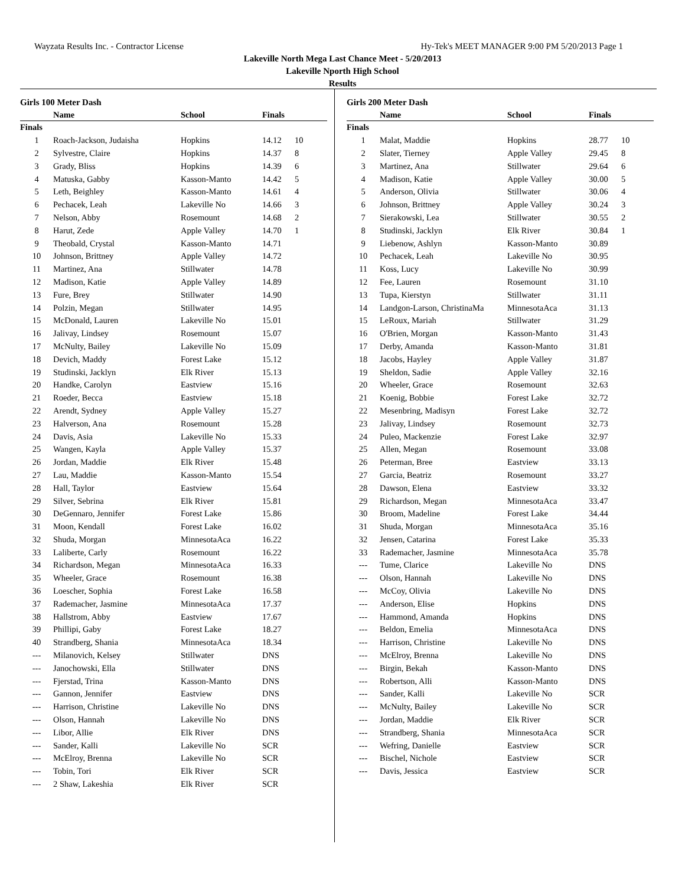Wayzata Results Inc. - Contractor License Hy-Tek's MEET MANAGER 9:00 PM 5/20/2013 Page 1
Lakeville North Mega Last Chance Meet - 5/20/2013
Lakeville Nporth High School
Results
Girls 100 Meter Dash
| | Name | School | Finals | |
| --- | --- | --- | --- | --- |
| Finals | | | | |
| 1 | Roach-Jackson, Judaisha | Hopkins | 14.12 | 10 |
| 2 | Sylvestre, Claire | Hopkins | 14.37 | 8 |
| 3 | Grady, Bliss | Hopkins | 14.39 | 6 |
| 4 | Matuska, Gabby | Kasson-Manto | 14.42 | 5 |
| 5 | Leth, Beighley | Kasson-Manto | 14.61 | 4 |
| 6 | Pechacek, Leah | Lakeville No | 14.66 | 3 |
| 7 | Nelson, Abby | Rosemount | 14.68 | 2 |
| 8 | Harut, Zede | Apple Valley | 14.70 | 1 |
| 9 | Theobald, Crystal | Kasson-Manto | 14.71 | |
| 10 | Johnson, Brittney | Apple Valley | 14.72 | |
| 11 | Martinez, Ana | Stillwater | 14.78 | |
| 12 | Madison, Katie | Apple Valley | 14.89 | |
| 13 | Fure, Brey | Stillwater | 14.90 | |
| 14 | Polzin, Megan | Stillwater | 14.95 | |
| 15 | McDonald, Lauren | Lakeville No | 15.01 | |
| 16 | Jalivay, Lindsey | Rosemount | 15.07 | |
| 17 | McNulty, Bailey | Lakeville No | 15.09 | |
| 18 | Devich, Maddy | Forest Lake | 15.12 | |
| 19 | Studinski, Jacklyn | Elk River | 15.13 | |
| 20 | Handke, Carolyn | Eastview | 15.16 | |
| 21 | Roeder, Becca | Eastview | 15.18 | |
| 22 | Arendt, Sydney | Apple Valley | 15.27 | |
| 23 | Halverson, Ana | Rosemount | 15.28 | |
| 24 | Davis, Asia | Lakeville No | 15.33 | |
| 25 | Wangen, Kayla | Apple Valley | 15.37 | |
| 26 | Jordan, Maddie | Elk River | 15.48 | |
| 27 | Lau, Maddie | Kasson-Manto | 15.54 | |
| 28 | Hall, Taylor | Eastview | 15.64 | |
| 29 | Silver, Sebrina | Elk River | 15.81 | |
| 30 | DeGennaro, Jennifer | Forest Lake | 15.86 | |
| 31 | Moon, Kendall | Forest Lake | 16.02 | |
| 32 | Shuda, Morgan | MinnesotaAca | 16.22 | |
| 33 | Laliberte, Carly | Rosemount | 16.22 | |
| 34 | Richardson, Megan | MinnesotaAca | 16.33 | |
| 35 | Wheeler, Grace | Rosemount | 16.38 | |
| 36 | Loescher, Sophia | Forest Lake | 16.58 | |
| 37 | Rademacher, Jasmine | MinnesotaAca | 17.37 | |
| 38 | Hallstrom, Abby | Eastview | 17.67 | |
| 39 | Phillipi, Gaby | Forest Lake | 18.27 | |
| 40 | Strandberg, Shania | MinnesotaAca | 18.34 | |
| --- | Milanovich, Kelsey | Stillwater | DNS | |
| --- | Janochowski, Ella | Stillwater | DNS | |
| --- | Fjerstad, Trina | Kasson-Manto | DNS | |
| --- | Gannon, Jennifer | Eastview | DNS | |
| --- | Harrison, Christine | Lakeville No | DNS | |
| --- | Olson, Hannah | Lakeville No | DNS | |
| --- | Libor, Allie | Elk River | DNS | |
| --- | Sander, Kalli | Lakeville No | SCR | |
| --- | McElroy, Brenna | Lakeville No | SCR | |
| --- | Tobin, Tori | Elk River | SCR | |
| --- | 2 Shaw, Lakeshia | Elk River | SCR | |
Girls 200 Meter Dash
| | Name | School | Finals | |
| --- | --- | --- | --- | --- |
| Finals | | | | |
| 1 | Malat, Maddie | Hopkins | 28.77 | 10 |
| 2 | Slater, Tierney | Apple Valley | 29.45 | 8 |
| 3 | Martinez, Ana | Stillwater | 29.64 | 6 |
| 4 | Madison, Katie | Apple Valley | 30.00 | 5 |
| 5 | Anderson, Olivia | Stillwater | 30.06 | 4 |
| 6 | Johnson, Brittney | Apple Valley | 30.24 | 3 |
| 7 | Sierakowski, Lea | Stillwater | 30.55 | 2 |
| 8 | Studinski, Jacklyn | Elk River | 30.84 | 1 |
| 9 | Liebenow, Ashlyn | Kasson-Manto | 30.89 | |
| 10 | Pechacek, Leah | Lakeville No | 30.95 | |
| 11 | Koss, Lucy | Lakeville No | 30.99 | |
| 12 | Fee, Lauren | Rosemount | 31.10 | |
| 13 | Tupa, Kierstyn | Stillwater | 31.11 | |
| 14 | Landgon-Larson, ChristinaMa | MinnesotaAca | 31.13 | |
| 15 | LeRoux, Mariah | Stillwater | 31.29 | |
| 16 | O'Brien, Morgan | Kasson-Manto | 31.43 | |
| 17 | Derby, Amanda | Kasson-Manto | 31.81 | |
| 18 | Jacobs, Hayley | Apple Valley | 31.87 | |
| 19 | Sheldon, Sadie | Apple Valley | 32.16 | |
| 20 | Wheeler, Grace | Rosemount | 32.63 | |
| 21 | Koenig, Bobbie | Forest Lake | 32.72 | |
| 22 | Mesenbring, Madisyn | Forest Lake | 32.72 | |
| 23 | Jalivay, Lindsey | Rosemount | 32.73 | |
| 24 | Puleo, Mackenzie | Forest Lake | 32.97 | |
| 25 | Allen, Megan | Rosemount | 33.08 | |
| 26 | Peterman, Bree | Eastview | 33.13 | |
| 27 | Garcia, Beatriz | Rosemount | 33.27 | |
| 28 | Dawson, Elena | Eastview | 33.32 | |
| 29 | Richardson, Megan | MinnesotaAca | 33.47 | |
| 30 | Broom, Madeline | Forest Lake | 34.44 | |
| 31 | Shuda, Morgan | MinnesotaAca | 35.16 | |
| 32 | Jensen, Catarina | Forest Lake | 35.33 | |
| 33 | Rademacher, Jasmine | MinnesotaAca | 35.78 | |
| --- | Tume, Clarice | Lakeville No | DNS | |
| --- | Olson, Hannah | Lakeville No | DNS | |
| --- | McCoy, Olivia | Lakeville No | DNS | |
| --- | Anderson, Elise | Hopkins | DNS | |
| --- | Hammond, Amanda | Hopkins | DNS | |
| --- | Beldon, Emelia | MinnesotaAca | DNS | |
| --- | Harrison, Christine | Lakeville No | DNS | |
| --- | McElroy, Brenna | Lakeville No | DNS | |
| --- | Birgin, Bekah | Kasson-Manto | DNS | |
| --- | Robertson, Alli | Kasson-Manto | DNS | |
| --- | Sander, Kalli | Lakeville No | SCR | |
| --- | McNulty, Bailey | Lakeville No | SCR | |
| --- | Jordan, Maddie | Elk River | SCR | |
| --- | Strandberg, Shania | MinnesotaAca | SCR | |
| --- | Wefring, Danielle | Eastview | SCR | |
| --- | Bischel, Nichole | Eastview | SCR | |
| --- | Davis, Jessica | Eastview | SCR | |